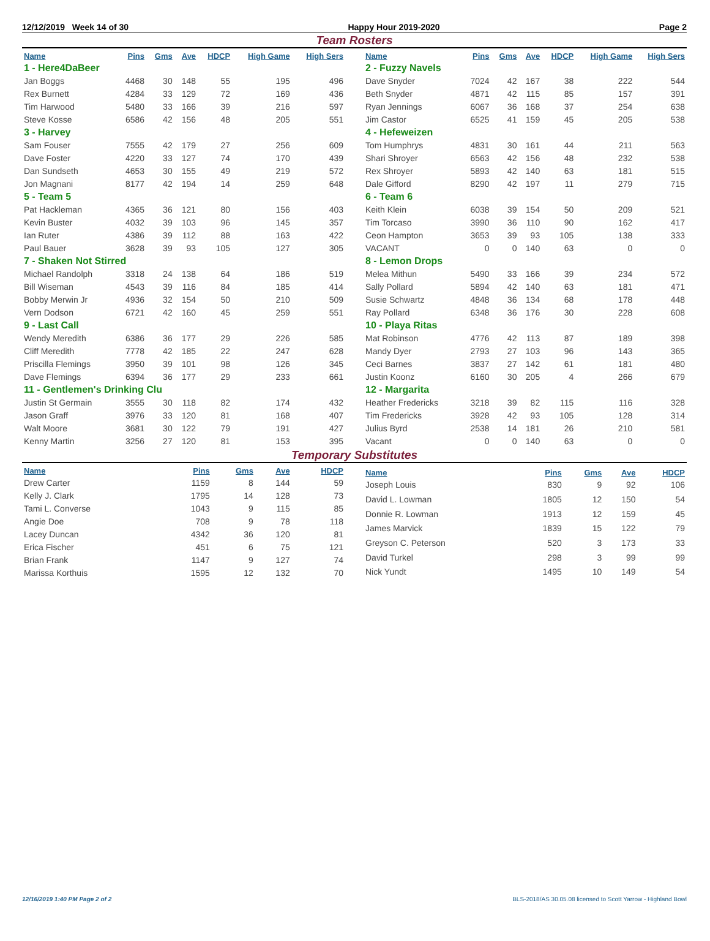12/12/2019 Week 14 of 30 Happy Hour 2019-2020 Page 2
Team Rosters
| Name | Pins | Gms | Ave | HDCP | High Game | High Sers |
| --- | --- | --- | --- | --- | --- | --- |
| 1 - Here4DaBeer | | | | | | |
| Jan Boggs | 4468 | 30 | 148 | 55 | 195 | 496 |
| Rex Burnett | 4284 | 33 | 129 | 72 | 169 | 436 |
| Tim Harwood | 5480 | 33 | 166 | 39 | 216 | 597 |
| Steve Kosse | 6586 | 42 | 156 | 48 | 205 | 551 |
| 3 - Harvey | | | | | | |
| Sam Fouser | 7555 | 42 | 179 | 27 | 256 | 609 |
| Dave Foster | 4220 | 33 | 127 | 74 | 170 | 439 |
| Dan Sundseth | 4653 | 30 | 155 | 49 | 219 | 572 |
| Jon Magnani | 8177 | 42 | 194 | 14 | 259 | 648 |
| 5 - Team 5 | | | | | | |
| Pat Hackleman | 4365 | 36 | 121 | 80 | 156 | 403 |
| Kevin Buster | 4032 | 39 | 103 | 96 | 145 | 357 |
| Ian Ruter | 4386 | 39 | 112 | 88 | 163 | 422 |
| Paul Bauer | 3628 | 39 | 93 | 105 | 127 | 305 |
| 7 - Shaken Not Stirred | | | | | | |
| Michael Randolph | 3318 | 24 | 138 | 64 | 186 | 519 |
| Bill Wiseman | 4543 | 39 | 116 | 84 | 185 | 414 |
| Bobby Merwin Jr | 4936 | 32 | 154 | 50 | 210 | 509 |
| Vern Dodson | 6721 | 42 | 160 | 45 | 259 | 551 |
| 9 - Last Call | | | | | | |
| Wendy Meredith | 6386 | 36 | 177 | 29 | 226 | 585 |
| Cliff Meredith | 7778 | 42 | 185 | 22 | 247 | 628 |
| Priscilla Flemings | 3950 | 39 | 101 | 98 | 126 | 345 |
| Dave Flemings | 6394 | 36 | 177 | 29 | 233 | 661 |
| 11 - Gentlemen's Drinking Clu | | | | | | |
| Justin St Germain | 3555 | 30 | 118 | 82 | 174 | 432 |
| Jason Graff | 3976 | 33 | 120 | 81 | 168 | 407 |
| Walt Moore | 3681 | 30 | 122 | 79 | 191 | 427 |
| Kenny Martin | 3256 | 27 | 120 | 81 | 153 | 395 |
| Name | Pins | Gms | Ave | HDCP | High Game | High Sers |
| --- | --- | --- | --- | --- | --- | --- |
| 2 - Fuzzy Navels | | | | | | |
| Dave Snyder | 7024 | 42 | 167 | 38 | 222 | 544 |
| Beth Snyder | 4871 | 42 | 115 | 85 | 157 | 391 |
| Ryan Jennings | 6067 | 36 | 168 | 37 | 254 | 638 |
| Jim Castor | 6525 | 41 | 159 | 45 | 205 | 538 |
| 4 - Hefeweizen | | | | | | |
| Tom Humphrys | 4831 | 30 | 161 | 44 | 211 | 563 |
| Shari Shroyer | 6563 | 42 | 156 | 48 | 232 | 538 |
| Rex Shroyer | 5893 | 42 | 140 | 63 | 181 | 515 |
| Dale Gifford | 8290 | 42 | 197 | 11 | 279 | 715 |
| 6 - Team 6 | | | | | | |
| Keith Klein | 6038 | 39 | 154 | 50 | 209 | 521 |
| Tim Torcaso | 3990 | 36 | 110 | 90 | 162 | 417 |
| Ceon Hampton | 3653 | 39 | 93 | 105 | 138 | 333 |
| VACANT | 0 | 0 | 140 | 63 | 0 | 0 |
| 8 - Lemon Drops | | | | | | |
| Melea Mithun | 5490 | 33 | 166 | 39 | 234 | 572 |
| Sally Pollard | 5894 | 42 | 140 | 63 | 181 | 471 |
| Susie Schwartz | 4848 | 36 | 134 | 68 | 178 | 448 |
| Ray Pollard | 6348 | 36 | 176 | 30 | 228 | 608 |
| 10 - Playa Ritas | | | | | | |
| Mat Robinson | 4776 | 42 | 113 | 87 | 189 | 398 |
| Mandy Dyer | 2793 | 27 | 103 | 96 | 143 | 365 |
| Ceci Barnes | 3837 | 27 | 142 | 61 | 181 | 480 |
| Justin Koonz | 6160 | 30 | 205 | 4 | 266 | 679 |
| 12 - Margarita | | | | | | |
| Heather Fredericks | 3218 | 39 | 82 | 115 | 116 | 328 |
| Tim Fredericks | 3928 | 42 | 93 | 105 | 128 | 314 |
| Julius Byrd | 2538 | 14 | 181 | 26 | 210 | 581 |
| Vacant | 0 | 0 | 140 | 63 | 0 | 0 |
Temporary Substitutes
| Name | Pins | Gms | Ave | HDCP |
| --- | --- | --- | --- | --- |
| Drew Carter | 1159 | 8 | 144 | 59 |
| Kelly J. Clark | 1795 | 14 | 128 | 73 |
| Tami L. Converse | 1043 | 9 | 115 | 85 |
| Angie Doe | 708 | 9 | 78 | 118 |
| Lacey Duncan | 4342 | 36 | 120 | 81 |
| Erica Fischer | 451 | 6 | 75 | 121 |
| Brian Frank | 1147 | 9 | 127 | 74 |
| Marissa Korthuis | 1595 | 12 | 132 | 70 |
| Name | Pins | Gms | Ave | HDCP |
| --- | --- | --- | --- | --- |
| Joseph Louis | 830 | 9 | 92 | 106 |
| David L. Lowman | 1805 | 12 | 150 | 54 |
| Donnie R. Lowman | 1913 | 12 | 159 | 45 |
| James Marvick | 1839 | 15 | 122 | 79 |
| Greyson C. Peterson | 520 | 3 | 173 | 33 |
| David Turkel | 298 | 3 | 99 | 99 |
| Nick Yundt | 1495 | 10 | 149 | 54 |
12/16/2019 1:40 PM Page 2 of 2 BLS-2018/AS 30.05.08 licensed to Scott Yarrow - Highland Bowl